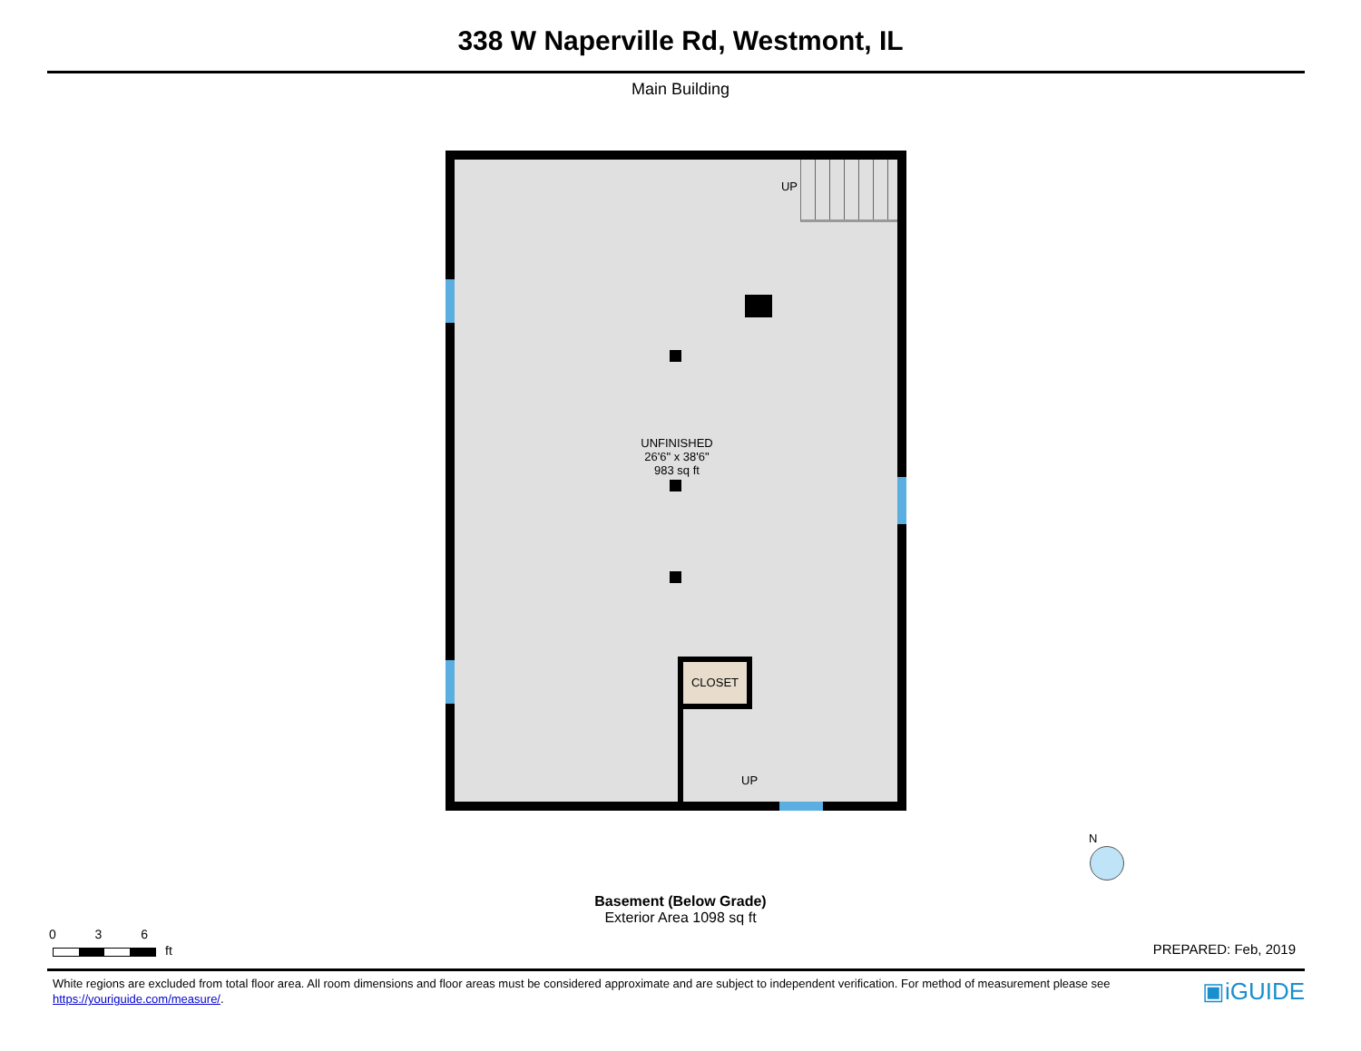338 W Naperville Rd, Westmont, IL
Main Building
UP
UNFINISHED
26'6" x 38'6"
983 sq ft
CLOSET
UP
N
Basement (Below Grade)
Exterior Area 1098 sq ft
0 3 6
ft PREPARED: Feb, 2019
White regions are excluded from total floor area. All room dimensions and floor areas must be considered approximate and are subject to independent verification. For method of measurement please see https://youriguide.com/measure/.
▣iGUIDE